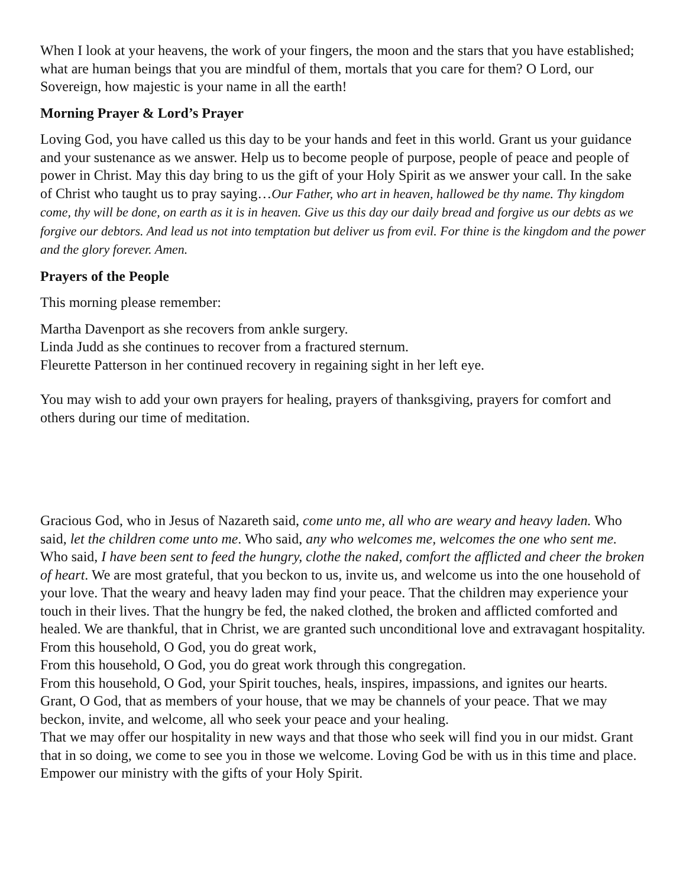When I look at your heavens, the work of your fingers, the moon and the stars that you have established; what are human beings that you are mindful of them, mortals that you care for them? O Lord, our Sovereign, how majestic is your name in all the earth!
Morning Prayer & Lord’s Prayer
Loving God, you have called us this day to be your hands and feet in this world. Grant us your guidance and your sustenance as we answer. Help us to become people of purpose, people of peace and people of power in Christ. May this day bring to us the gift of your Holy Spirit as we answer your call. In the sake of Christ who taught us to pray saying…Our Father, who art in heaven, hallowed be thy name. Thy kingdom come, thy will be done, on earth as it is in heaven. Give us this day our daily bread and forgive us our debts as we forgive our debtors. And lead us not into temptation but deliver us from evil. For thine is the kingdom and the power and the glory forever. Amen.
Prayers of the People
This morning please remember:
Martha Davenport as she recovers from ankle surgery.
Linda Judd as she continues to recover from a fractured sternum.
Fleurette Patterson in her continued recovery in regaining sight in her left eye.
You may wish to add your own prayers for healing, prayers of thanksgiving, prayers for comfort and others during our time of meditation.
Gracious God, who in Jesus of Nazareth said, come unto me, all who are weary and heavy laden. Who said, let the children come unto me. Who said, any who welcomes me, welcomes the one who sent me. Who said, I have been sent to feed the hungry, clothe the naked, comfort the afflicted and cheer the broken of heart. We are most grateful, that you beckon to us, invite us, and welcome us into the one household of your love. That the weary and heavy laden may find your peace. That the children may experience your touch in their lives. That the hungry be fed, the naked clothed, the broken and afflicted comforted and healed. We are thankful, that in Christ, we are granted such unconditional love and extravagant hospitality.
From this household, O God, you do great work,
From this household, O God, you do great work through this congregation.
From this household, O God, your Spirit touches, heals, inspires, impassions, and ignites our hearts. Grant, O God, that as members of your house, that we may be channels of your peace. That we may beckon, invite, and welcome, all who seek your peace and your healing.
That we may offer our hospitality in new ways and that those who seek will find you in our midst. Grant that in so doing, we come to see you in those we welcome. Loving God be with us in this time and place. Empower our ministry with the gifts of your Holy Spirit.